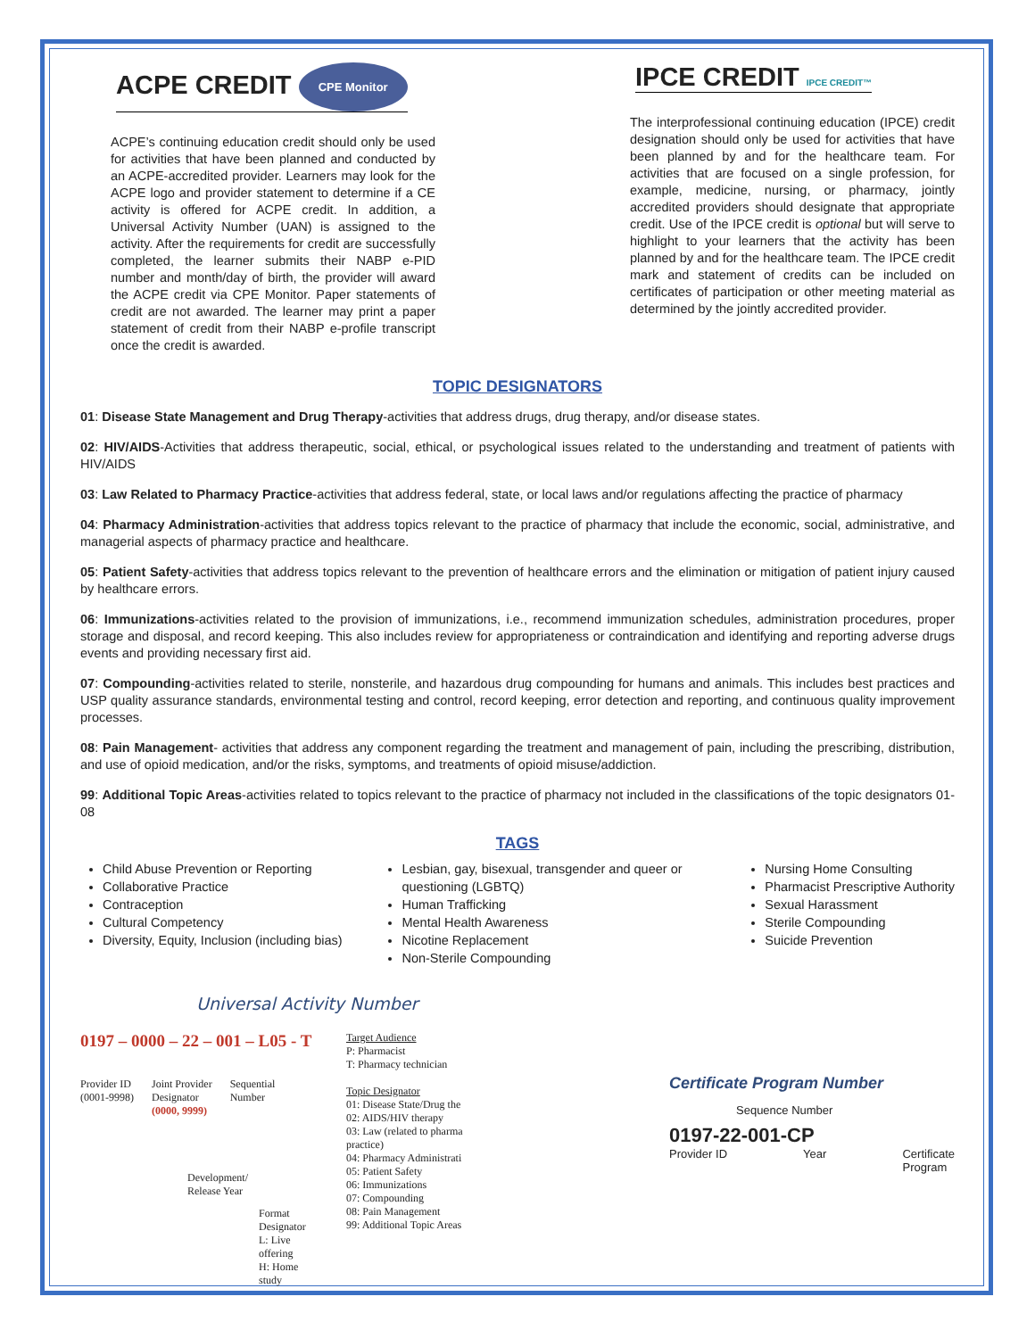ACPE CREDIT CPE Monitor
ACPE’s continuing education credit should only be used for activities that have been planned and conducted by an ACPE-accredited provider. Learners may look for the ACPE logo and provider statement to determine if a CE activity is offered for ACPE credit. In addition, a Universal Activity Number (UAN) is assigned to the activity. After the requirements for credit are successfully completed, the learner submits their NABP e-PID number and month/day of birth, the provider will award the ACPE credit via CPE Monitor. Paper statements of credit are not awarded. The learner may print a paper statement of credit from their NABP e-profile transcript once the credit is awarded.
IPCE CREDIT IPCE CREDIT™
The interprofessional continuing education (IPCE) credit designation should only be used for activities that have been planned by and for the healthcare team. For activities that are focused on a single profession, for example, medicine, nursing, or pharmacy, jointly accredited providers should designate that appropriate credit. Use of the IPCE credit is optional but will serve to highlight to your learners that the activity has been planned by and for the healthcare team. The IPCE credit mark and statement of credits can be included on certificates of participation or other meeting material as determined by the jointly accredited provider.
TOPIC DESIGNATORS
01: Disease State Management and Drug Therapy-activities that address drugs, drug therapy, and/or disease states.
02: HIV/AIDS-Activities that address therapeutic, social, ethical, or psychological issues related to the understanding and treatment of patients with HIV/AIDS
03: Law Related to Pharmacy Practice-activities that address federal, state, or local laws and/or regulations affecting the practice of pharmacy
04: Pharmacy Administration-activities that address topics relevant to the practice of pharmacy that include the economic, social, administrative, and managerial aspects of pharmacy practice and healthcare.
05: Patient Safety-activities that address topics relevant to the prevention of healthcare errors and the elimination or mitigation of patient injury caused by healthcare errors.
06: Immunizations-activities related to the provision of immunizations, i.e., recommend immunization schedules, administration procedures, proper storage and disposal, and record keeping. This also includes review for appropriateness or contraindication and identifying and reporting adverse drugs events and providing necessary first aid.
07: Compounding-activities related to sterile, nonsterile, and hazardous drug compounding for humans and animals. This includes best practices and USP quality assurance standards, environmental testing and control, record keeping, error detection and reporting, and continuous quality improvement processes.
08: Pain Management- activities that address any component regarding the treatment and management of pain, including the prescribing, distribution, and use of opioid medication, and/or the risks, symptoms, and treatments of opioid misuse/addiction.
99: Additional Topic Areas-activities related to topics relevant to the practice of pharmacy not included in the classifications of the topic designators 01-08
TAGS
Child Abuse Prevention or Reporting
Collaborative Practice
Contraception
Cultural Competency
Diversity, Equity, Inclusion (including bias)
Lesbian, gay, bisexual, transgender and queer or questioning (LGBTQ)
Human Trafficking
Mental Health Awareness
Nicotine Replacement
Non-Sterile Compounding
Nursing Home Consulting
Pharmacist Prescriptive Authority
Sexual Harassment
Sterile Compounding
Suicide Prevention
Universal Activity Number
0197 – 0000 – 22 – 001 – L05 - T
Provider ID
(0001-9998)
Joint Provider
Designator
(0000, 9999)
Sequential
Number
Development/
Release Year
Format Designator
L: Live offering
H: Home study
Target Audience
P: Pharmacist
T: Pharmacy technician
Topic Designator
01: Disease State/Drug the
02: AIDS/HIV therapy
03: Law (related to pharma practice)
04: Pharmacy Administrati
05: Patient Safety
06: Immunizations
07: Compounding
08: Pain Management
99: Additional Topic Areas
Certificate Program Number
Sequence Number
0197-22-001-CP
Provider ID Year Certificate
Program